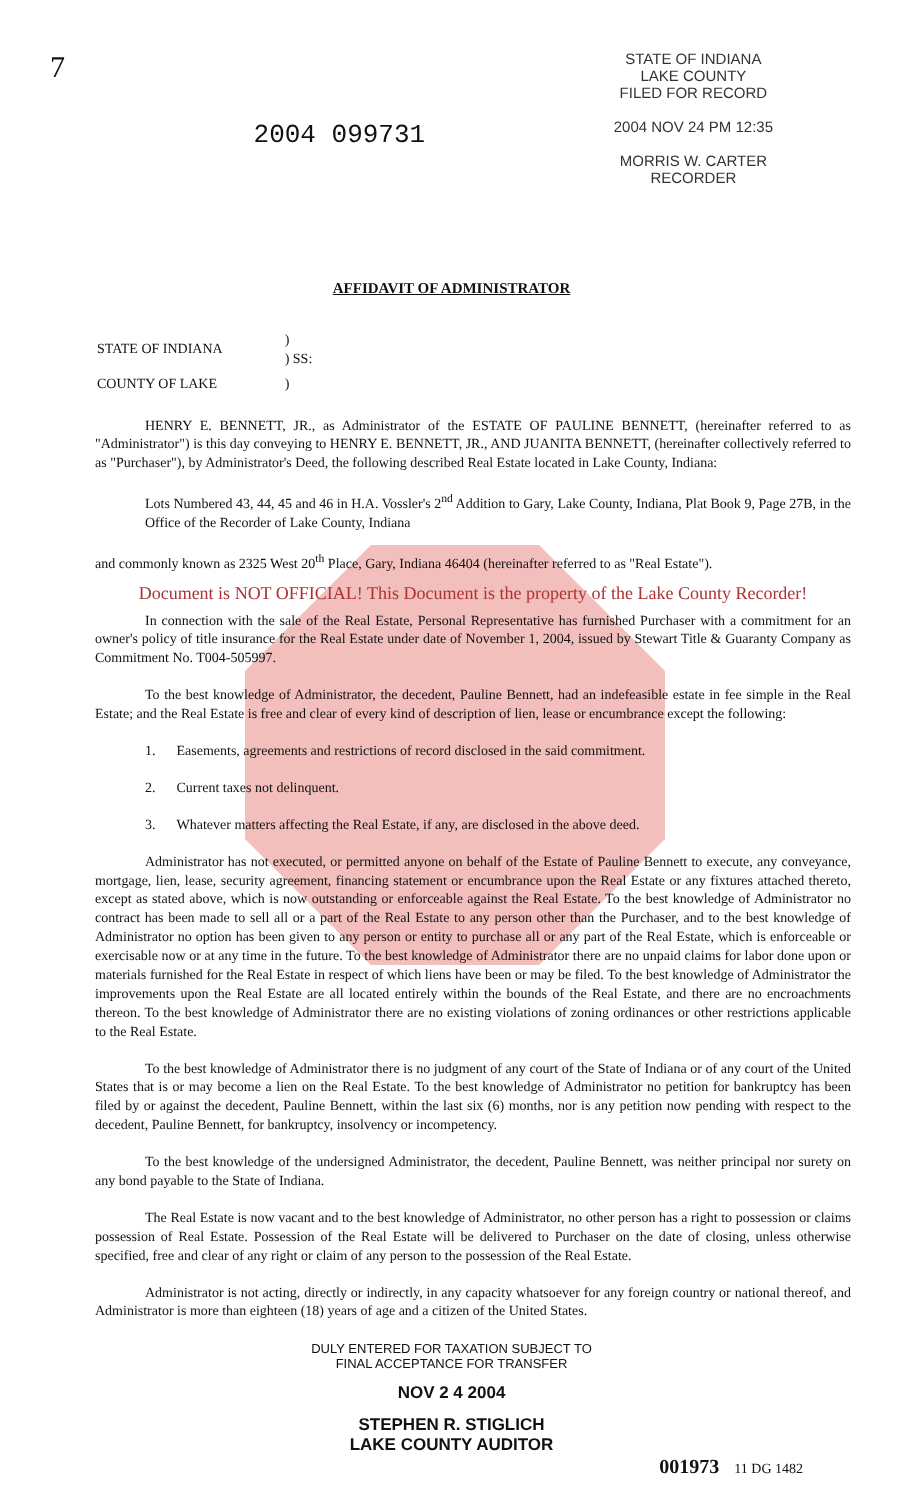7
2004 099731
STATE OF INDIANA
LAKE COUNTY
FILED FOR RECORD
2004 NOV 24 PM 12:35
MORRIS W. CARTER
RECORDER
AFFIDAVIT OF ADMINISTRATOR
| STATE OF INDIANA | ) ) SS: |
| COUNTY OF LAKE | ) |
HENRY E. BENNETT, JR., as Administrator of the ESTATE OF PAULINE BENNETT, (hereinafter referred to as "Administrator") is this day conveying to HENRY E. BENNETT, JR., AND JUANITA BENNETT, (hereinafter collectively referred to as "Purchaser"), by Administrator's Deed, the following described Real Estate located in Lake County, Indiana:
Lots Numbered 43, 44, 45 and 46 in H.A. Vossler's 2<sup>nd</sup> Addition to Gary, Lake County, Indiana, Plat Book 9, Page 27B, in the Office of the Recorder of Lake County, Indiana
and commonly known as 2325 West 20<sup>th</sup> Place, Gary, Indiana 46404 (hereinafter referred to as "Real Estate").
Document is NOT OFFICIAL! This Document is the property of the Lake County Recorder!
In connection with the sale of the Real Estate, Personal Representative has furnished Purchaser with a commitment for an owner's policy of title insurance for the Real Estate under date of November 1, 2004, issued by Stewart Title & Guaranty Company as Commitment No. T004-505997.
To the best knowledge of Administrator, the decedent, Pauline Bennett, had an indefeasible estate in fee simple in the Real Estate; and the Real Estate is free and clear of every kind of description of lien, lease or encumbrance except the following:
1. Easements, agreements and restrictions of record disclosed in the said commitment.
2. Current taxes not delinquent.
3. Whatever matters affecting the Real Estate, if any, are disclosed in the above deed.
Administrator has not executed, or permitted anyone on behalf of the Estate of Pauline Bennett to execute, any conveyance, mortgage, lien, lease, security agreement, financing statement or encumbrance upon the Real Estate or any fixtures attached thereto, except as stated above, which is now outstanding or enforceable against the Real Estate. To the best knowledge of Administrator no contract has been made to sell all or a part of the Real Estate to any person other than the Purchaser, and to the best knowledge of Administrator no option has been given to any person or entity to purchase all or any part of the Real Estate, which is enforceable or exercisable now or at any time in the future. To the best knowledge of Administrator there are no unpaid claims for labor done upon or materials furnished for the Real Estate in respect of which liens have been or may be filed. To the best knowledge of Administrator the improvements upon the Real Estate are all located entirely within the bounds of the Real Estate, and there are no encroachments thereon. To the best knowledge of Administrator there are no existing violations of zoning ordinances or other restrictions applicable to the Real Estate.
To the best knowledge of Administrator there is no judgment of any court of the State of Indiana or of any court of the United States that is or may become a lien on the Real Estate. To the best knowledge of Administrator no petition for bankruptcy has been filed by or against the decedent, Pauline Bennett, within the last six (6) months, nor is any petition now pending with respect to the decedent, Pauline Bennett, for bankruptcy, insolvency or incompetency.
To the best knowledge of the undersigned Administrator, the decedent, Pauline Bennett, was neither principal nor surety on any bond payable to the State of Indiana.
The Real Estate is now vacant and to the best knowledge of Administrator, no other person has a right to possession or claims possession of Real Estate. Possession of the Real Estate will be delivered to Purchaser on the date of closing, unless otherwise specified, free and clear of any right or claim of any person to the possession of the Real Estate.
Administrator is not acting, directly or indirectly, in any capacity whatsoever for any foreign country or national thereof, and Administrator is more than eighteen (18) years of age and a citizen of the United States.
DULY ENTERED FOR TAXATION SUBJECT TO
FINAL ACCEPTANCE FOR TRANSFER
NOV 2 4 2004
STEPHEN R. STIGLICH
LAKE COUNTY AUDITOR
001973 11 DG 1482